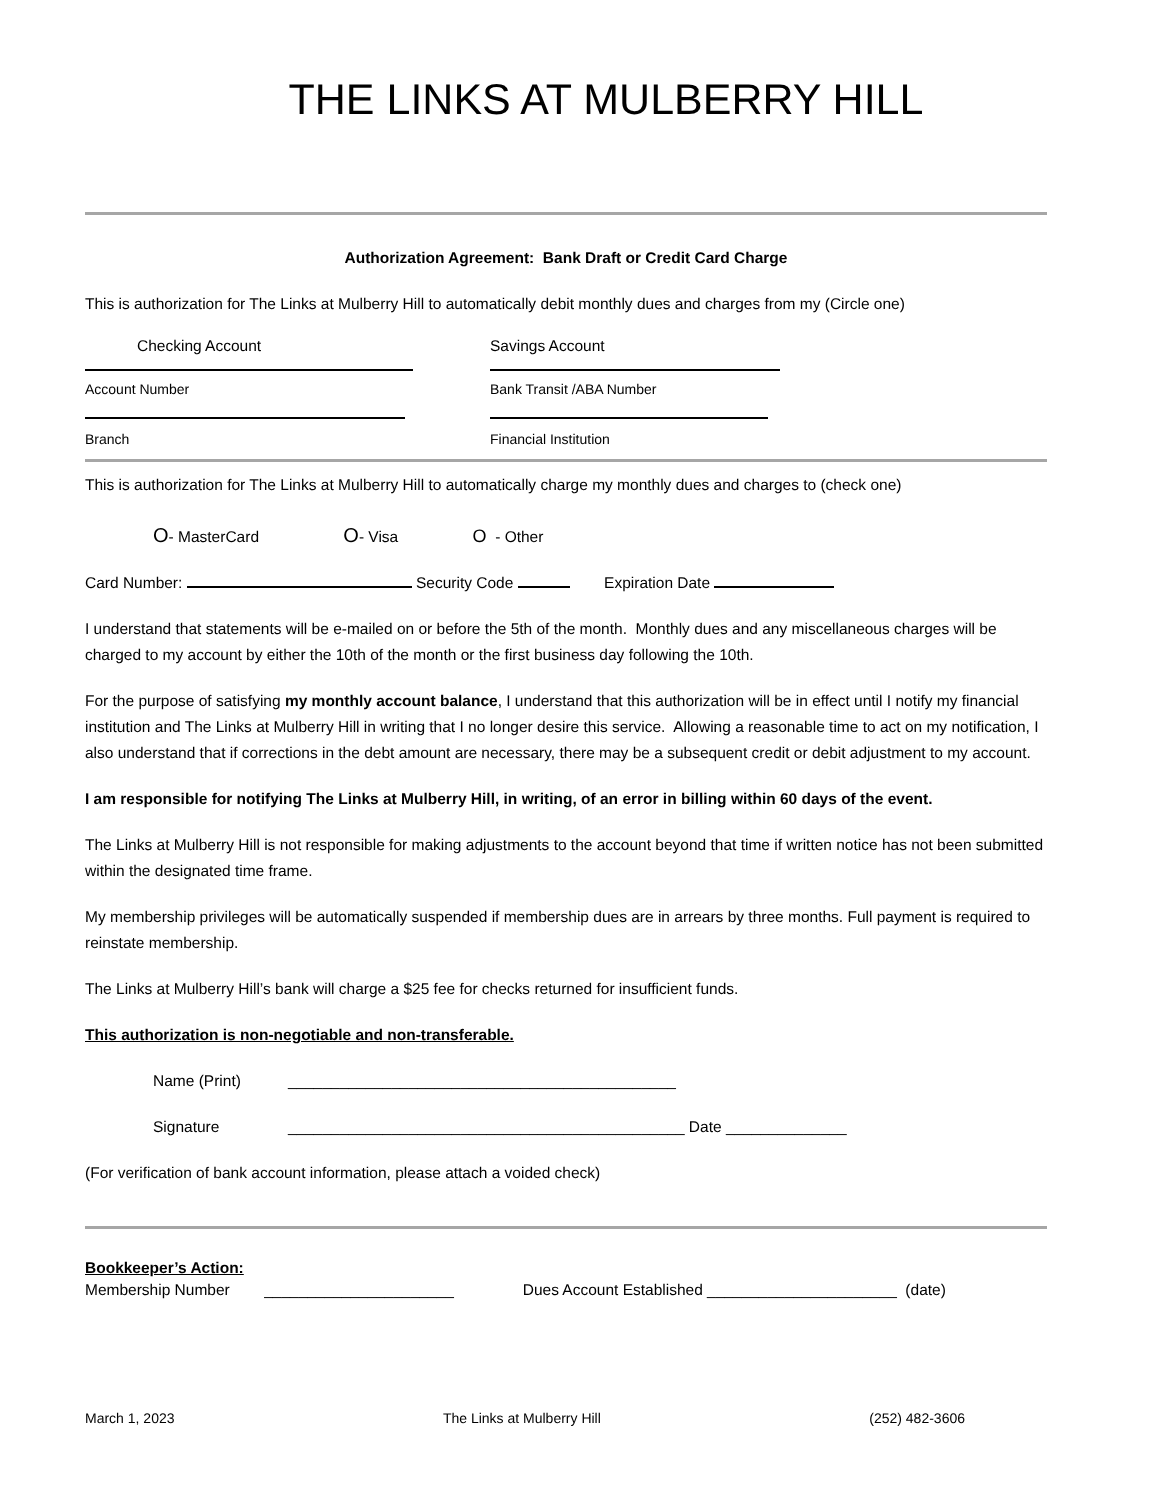THE LINKS AT MULBERRY HILL
Authorization Agreement: Bank Draft or Credit Card Charge
This is authorization for The Links at Mulberry Hill to automatically debit monthly dues and charges from my (Circle one)
Checking Account Savings Account
Account Number Bank Transit /ABA Number
Branch Financial Institution
This is authorization for The Links at Mulberry Hill to automatically charge my monthly dues and charges to (check one)
O- MasterCard O- Visa O - Other
Card Number: Security Code Expiration Date
I understand that statements will be e-mailed on or before the 5th of the month. Monthly dues and any miscellaneous charges will be charged to my account by either the 10th of the month or the first business day following the 10th.
For the purpose of satisfying my monthly account balance, I understand that this authorization will be in effect until I notify my financial institution and The Links at Mulberry Hill in writing that I no longer desire this service. Allowing a reasonable time to act on my notification, I also understand that if corrections in the debt amount are necessary, there may be a subsequent credit or debit adjustment to my account.
I am responsible for notifying The Links at Mulberry Hill, in writing, of an error in billing within 60 days of the event.
The Links at Mulberry Hill is not responsible for making adjustments to the account beyond that time if written notice has not been submitted within the designated time frame.
My membership privileges will be automatically suspended if membership dues are in arrears by three months. Full payment is required to reinstate membership.
The Links at Mulberry Hill’s bank will charge a $25 fee for checks returned for insufficient funds.
This authorization is non-negotiable and non-transferable.
Name (Print) _____________________________________________
Signature ______________________________________________ Date ______________
(For verification of bank account information, please attach a voided check)
Bookkeeper’s Action:
Membership Number ______________________ Dues Account Established ______________________ (date)
March 1, 2023 The Links at Mulberry Hill (252) 482-3606